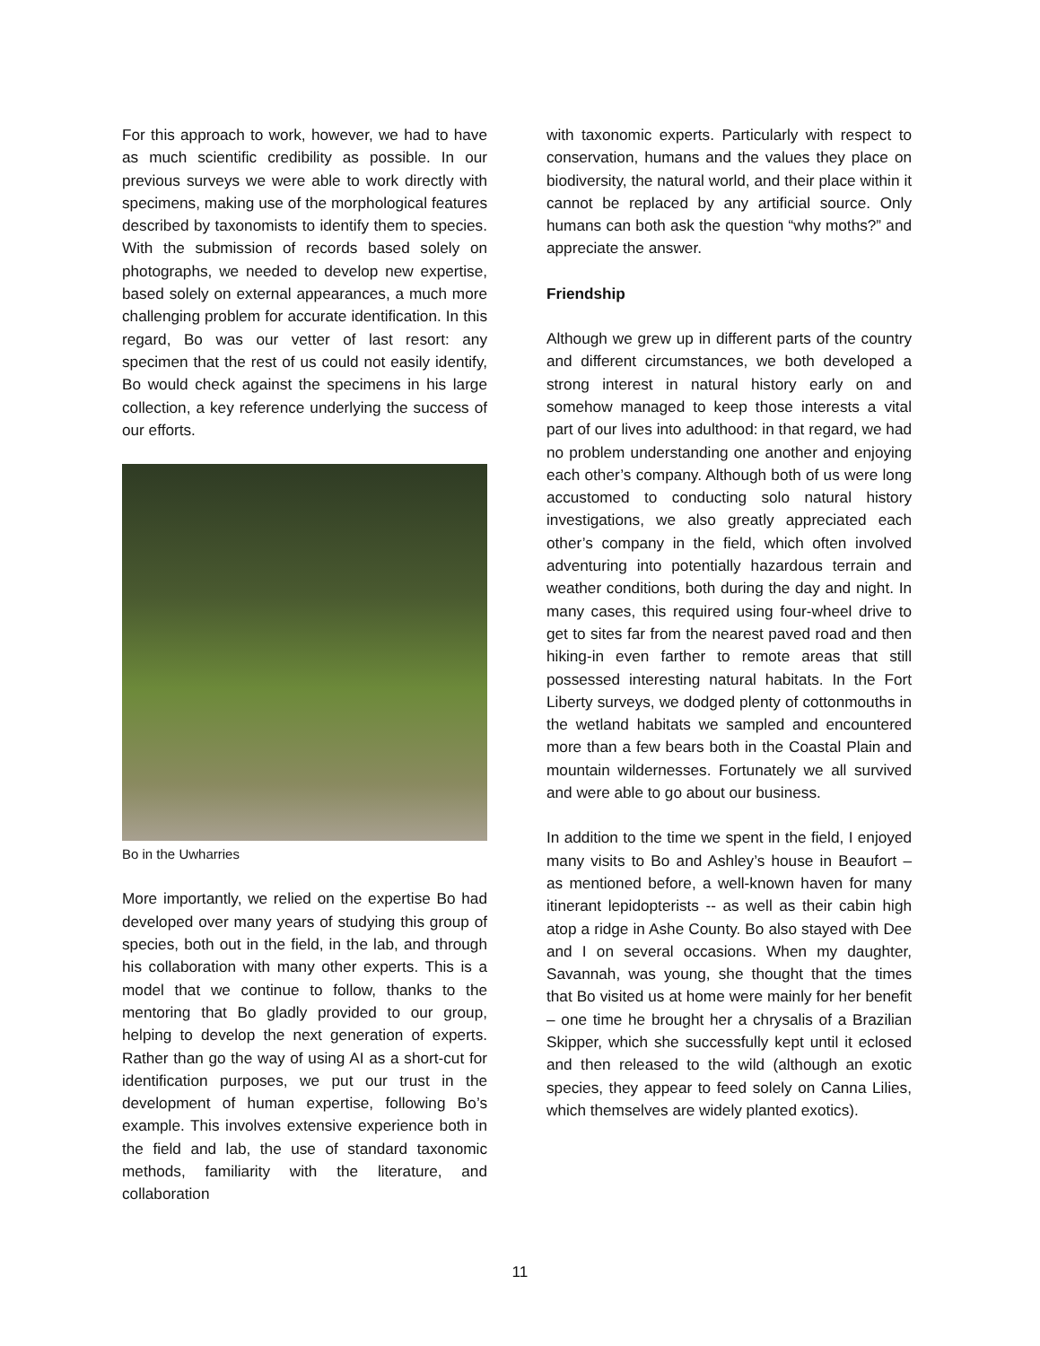For this approach to work, however, we had to have as much scientific credibility as possible. In our previous surveys we were able to work directly with specimens, making use of the morphological features described by taxonomists to identify them to species. With the submission of records based solely on photographs, we needed to develop new expertise, based solely on external appearances, a much more challenging problem for accurate identification. In this regard, Bo was our vetter of last resort: any specimen that the rest of us could not easily identify, Bo would check against the specimens in his large collection, a key reference underlying the success of our efforts.
Bo in the Uwharries
More importantly, we relied on the expertise Bo had developed over many years of studying this group of species, both out in the field, in the lab, and through his collaboration with many other experts. This is a model that we continue to follow, thanks to the mentoring that Bo gladly provided to our group, helping to develop the next generation of experts. Rather than go the way of using AI as a short-cut for identification purposes, we put our trust in the development of human expertise, following Bo’s example. This involves extensive experience both in the field and lab, the use of standard taxonomic methods, familiarity with the literature, and collaboration
with taxonomic experts. Particularly with respect to conservation, humans and the values they place on biodiversity, the natural world, and their place within it cannot be replaced by any artificial source. Only humans can both ask the question “why moths?” and appreciate the answer.
Friendship
Although we grew up in different parts of the country and different circumstances, we both developed a strong interest in natural history early on and somehow managed to keep those interests a vital part of our lives into adulthood: in that regard, we had no problem understanding one another and enjoying each other’s company. Although both of us were long accustomed to conducting solo natural history investigations, we also greatly appreciated each other’s company in the field, which often involved adventuring into potentially hazardous terrain and weather conditions, both during the day and night. In many cases, this required using four-wheel drive to get to sites far from the nearest paved road and then hiking-in even farther to remote areas that still possessed interesting natural habitats. In the Fort Liberty surveys, we dodged plenty of cottonmouths in the wetland habitats we sampled and encountered more than a few bears both in the Coastal Plain and mountain wildernesses. Fortunately we all survived and were able to go about our business.
In addition to the time we spent in the field, I enjoyed many visits to Bo and Ashley’s house in Beaufort – as mentioned before, a well-known haven for many itinerant lepidopterists -- as well as their cabin high atop a ridge in Ashe County. Bo also stayed with Dee and I on several occasions. When my daughter, Savannah, was young, she thought that the times that Bo visited us at home were mainly for her benefit – one time he brought her a chrysalis of a Brazilian Skipper, which she successfully kept until it eclosed and then released to the wild (although an exotic species, they appear to feed solely on Canna Lilies, which themselves are widely planted exotics).
11